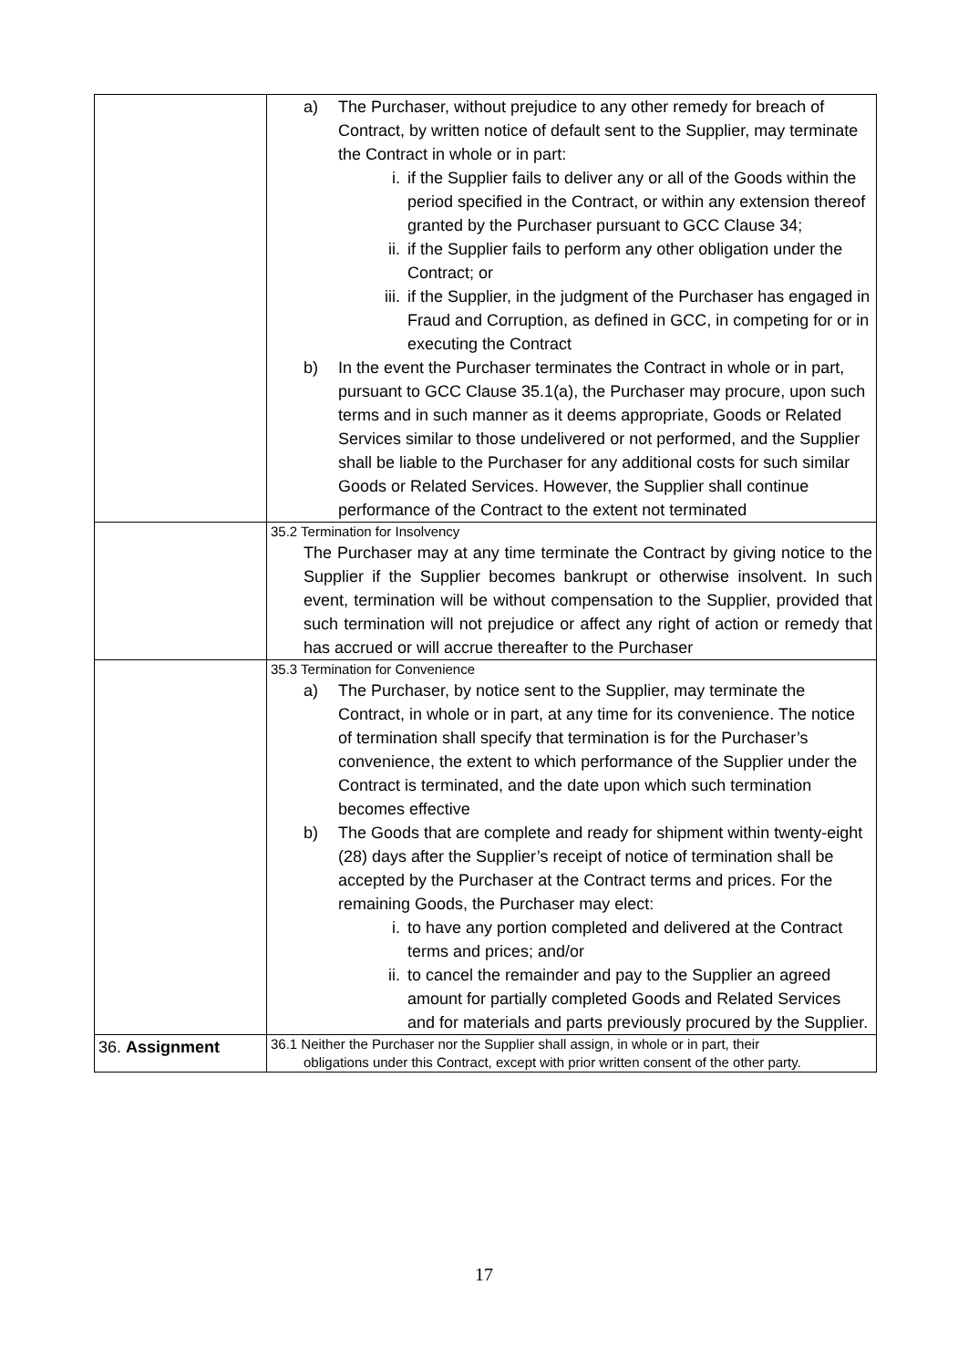| | a) The Purchaser, without prejudice to any other remedy for breach of Contract, by written notice of default sent to the Supplier, may terminate the Contract in whole or in part: i. if the Supplier fails to deliver any or all of the Goods within the period specified in the Contract, or within any extension thereof granted by the Purchaser pursuant to GCC Clause 34; ii. if the Supplier fails to perform any other obligation under the Contract; or iii. if the Supplier, in the judgment of the Purchaser has engaged in Fraud and Corruption, as defined in GCC, in competing for or in executing the Contract b) In the event the Purchaser terminates the Contract in whole or in part, pursuant to GCC Clause 35.1(a), the Purchaser may procure, upon such terms and in such manner as it deems appropriate, Goods or Related Services similar to those undelivered or not performed, and the Supplier shall be liable to the Purchaser for any additional costs for such similar Goods or Related Services. However, the Supplier shall continue performance of the Contract to the extent not terminated |
| | 35.2 Termination for Insolvency The Purchaser may at any time terminate the Contract by giving notice to the Supplier if the Supplier becomes bankrupt or otherwise insolvent. In such event, termination will be without compensation to the Supplier, provided that such termination will not prejudice or affect any right of action or remedy that has accrued or will accrue thereafter to the Purchaser |
| | 35.3 Termination for Convenience a) The Purchaser, by notice sent to the Supplier, may terminate the Contract, in whole or in part, at any time for its convenience. The notice of termination shall specify that termination is for the Purchaser’s convenience, the extent to which performance of the Supplier under the Contract is terminated, and the date upon which such termination becomes effective b) The Goods that are complete and ready for shipment within twenty-eight (28) days after the Supplier’s receipt of notice of termination shall be accepted by the Purchaser at the Contract terms and prices. For the remaining Goods, the Purchaser may elect: i. to have any portion completed and delivered at the Contract terms and prices; and/or ii. to cancel the remainder and pay to the Supplier an agreed amount for partially completed Goods and Related Services and for materials and parts previously procured by the Supplier. |
| 36. Assignment | 36.1 Neither the Purchaser nor the Supplier shall assign, in whole or in part, their obligations under this Contract, except with prior written consent of the other party. |
17